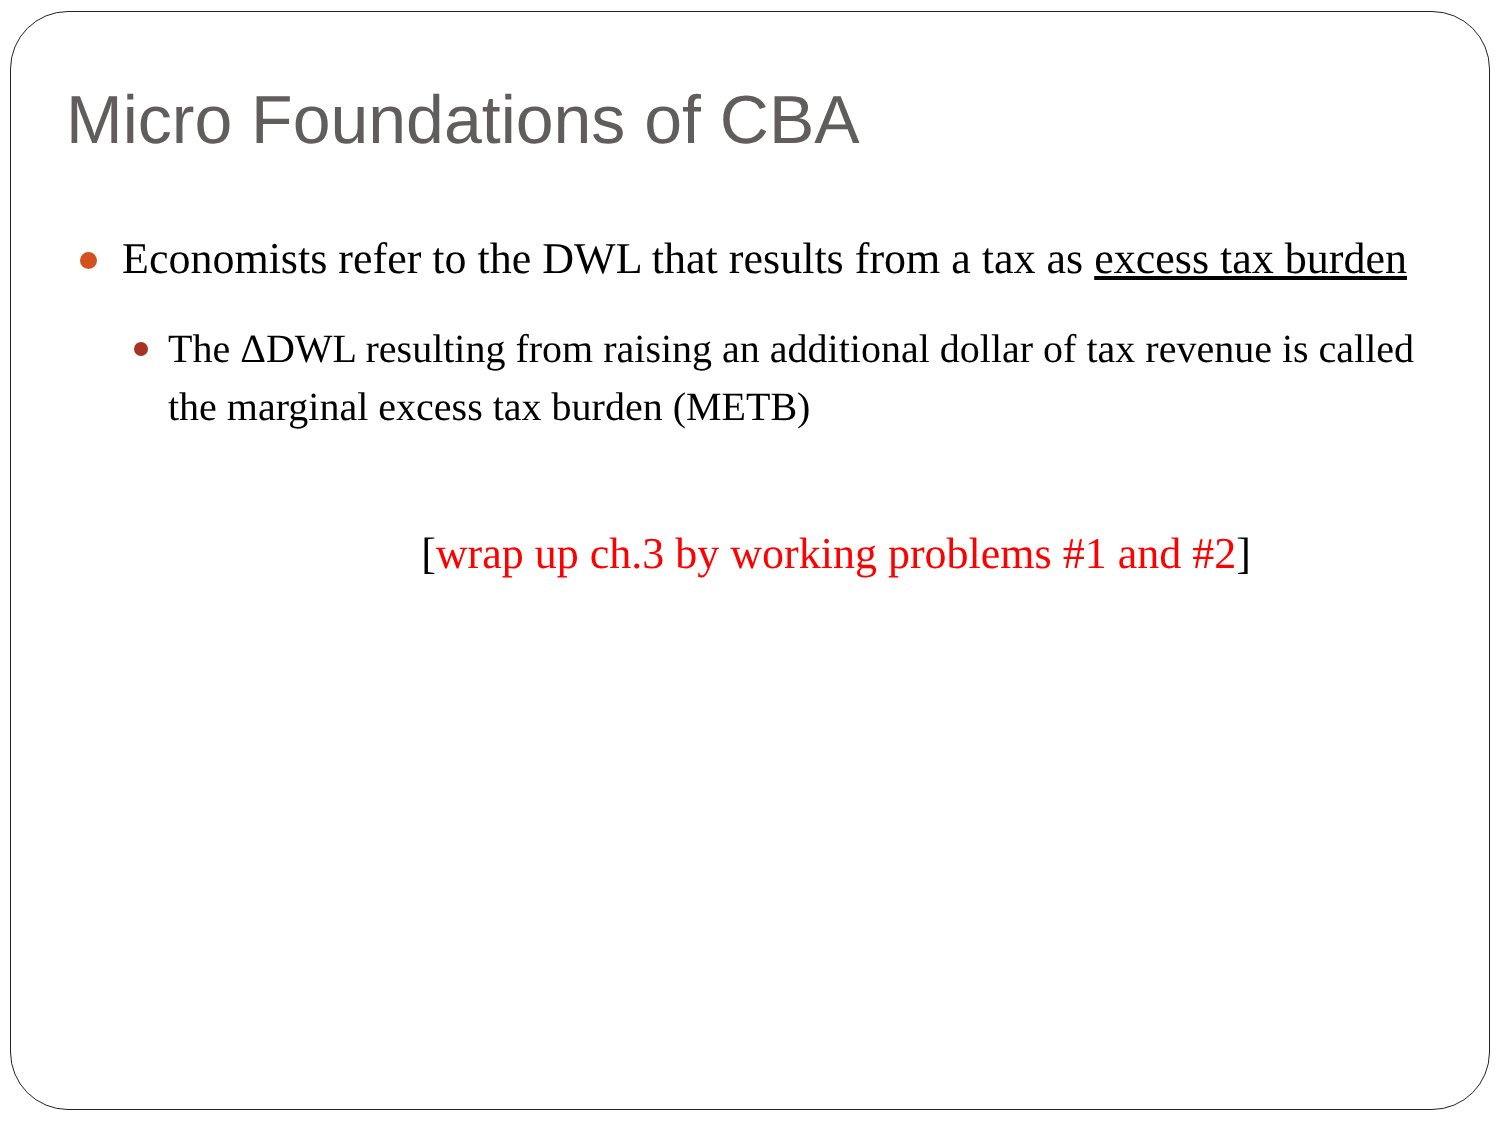Micro Foundations of CBA
Economists refer to the DWL that results from a tax as excess tax burden
The ΔDWL resulting from raising an additional dollar of tax revenue is called the marginal excess tax burden (METB)
[wrap up ch.3 by working problems #1 and #2]